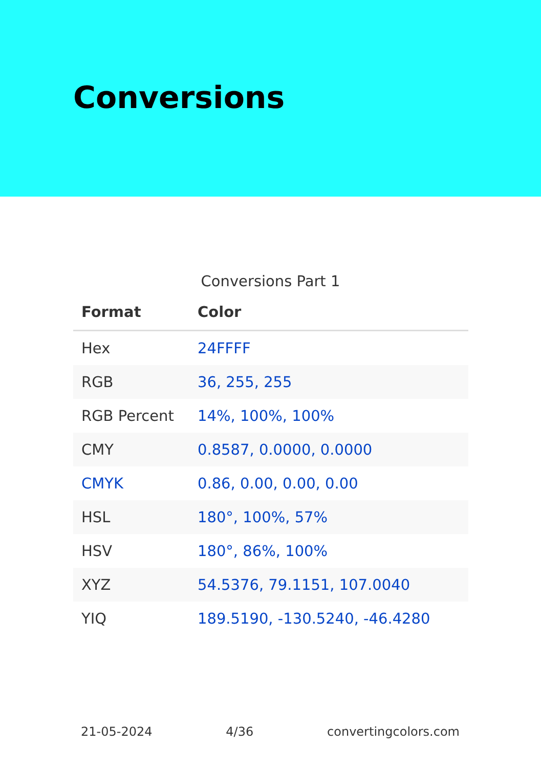Conversions
Conversions Part 1
| Format | Color |
| --- | --- |
| Hex | 24FFFF |
| RGB | 36, 255, 255 |
| RGB Percent | 14%, 100%, 100% |
| CMY | 0.8587, 0.0000, 0.0000 |
| CMYK | 0.86, 0.00, 0.00, 0.00 |
| HSL | 180°, 100%, 57% |
| HSV | 180°, 86%, 100% |
| XYZ | 54.5376, 79.1151, 107.0040 |
| YIQ | 189.5190, -130.5240, -46.4280 |
21-05-2024 4/36 convertingcolors.com